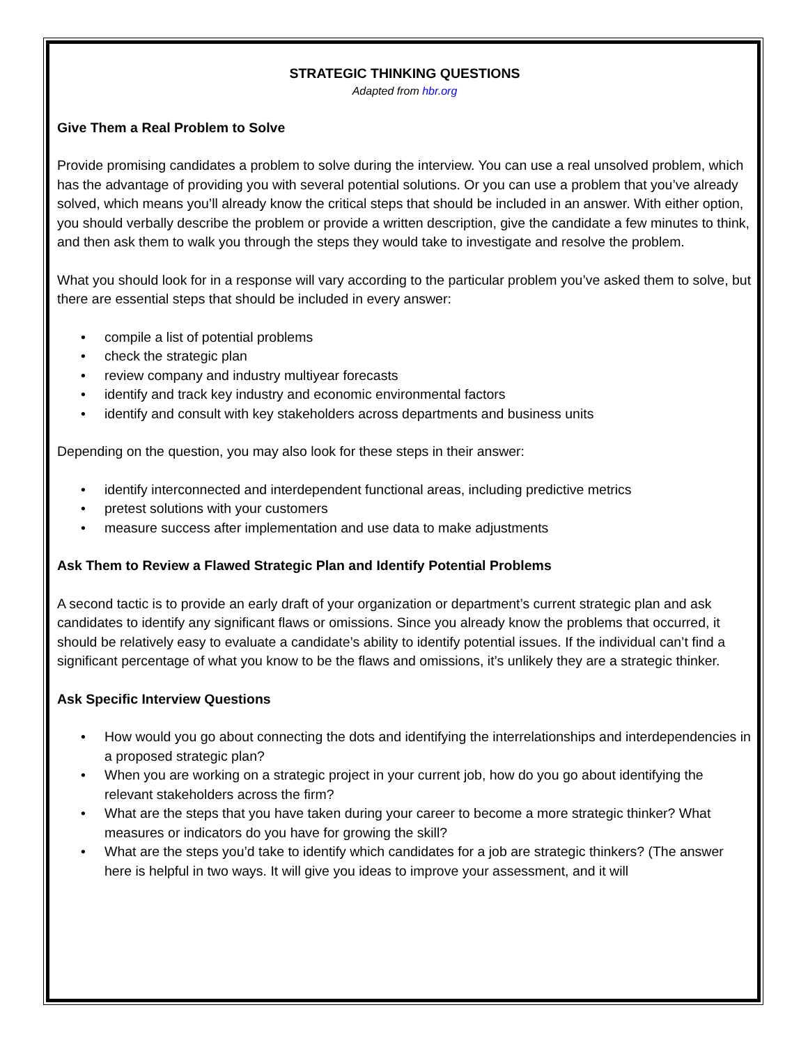STRATEGIC THINKING QUESTIONS
Adapted from hbr.org
Give Them a Real Problem to Solve
Provide promising candidates a problem to solve during the interview. You can use a real unsolved problem, which has the advantage of providing you with several potential solutions. Or you can use a problem that you’ve already solved, which means you’ll already know the critical steps that should be included in an answer. With either option, you should verbally describe the problem or provide a written description, give the candidate a few minutes to think, and then ask them to walk you through the steps they would take to investigate and resolve the problem.
What you should look for in a response will vary according to the particular problem you’ve asked them to solve, but there are essential steps that should be included in every answer:
• compile a list of potential problems
• check the strategic plan
• review company and industry multiyear forecasts
• identify and track key industry and economic environmental factors
• identify and consult with key stakeholders across departments and business units
Depending on the question, you may also look for these steps in their answer:
• identify interconnected and interdependent functional areas, including predictive metrics
• pretest solutions with your customers
• measure success after implementation and use data to make adjustments
Ask Them to Review a Flawed Strategic Plan and Identify Potential Problems
A second tactic is to provide an early draft of your organization or department’s current strategic plan and ask candidates to identify any significant flaws or omissions. Since you already know the problems that occurred, it should be relatively easy to evaluate a candidate’s ability to identify potential issues. If the individual can’t find a significant percentage of what you know to be the flaws and omissions, it’s unlikely they are a strategic thinker.
Ask Specific Interview Questions
• How would you go about connecting the dots and identifying the interrelationships and interdependencies in a proposed strategic plan?
• When you are working on a strategic project in your current job, how do you go about identifying the relevant stakeholders across the firm?
• What are the steps that you have taken during your career to become a more strategic thinker? What measures or indicators do you have for growing the skill?
• What are the steps you’d take to identify which candidates for a job are strategic thinkers? (The answer here is helpful in two ways. It will give you ideas to improve your assessment, and it will